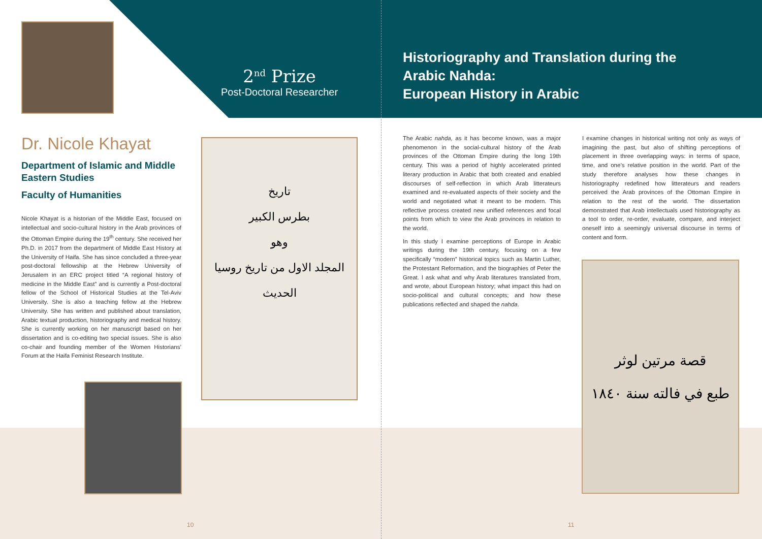Dr. Nicole Khayat
Department of Islamic and Middle Eastern Studies
Faculty of Humanities
Nicole Khayat is a historian of the Middle East, focused on intellectual and socio-cultural history in the Arab provinces of the Ottoman Empire during the 19<sup>th</sup> century. She received her Ph.D. in 2017 from the department of Middle East History at the University of Haifa. She has since concluded a three-year post-doctoral fellowship at the Hebrew University of Jerusalem in an ERC project titled “A regional history of medicine in the Middle East” and is currently a Post-doctoral fellow of the School of Historical Studies at the Tel-Aviv University. She is also a teaching fellow at the Hebrew University. She has written and published about translation, Arabic textual production, historiography and medical history. She is currently working on her manuscript based on her dissertation and is co-editing two special issues. She is also co-chair and founding member of the Women Historians’ Forum at the Haifa Feminist Research Institute.
2<sup>nd</sup> Prize
Post-Doctoral Researcher
تاريخ
بطرس الكبير
وهو
المجلد الاول من تاريخ روسيا الحديث
Historiography and Translation during the
Arabic Nahda:
European History in Arabic
The Arabic nahda, as it has become known, was a major phenomenon in the social-cultural history of the Arab provinces of the Ottoman Empire during the long 19th century. This was a period of highly accelerated printed literary production in Arabic that both created and enabled discourses of self-reflection in which Arab litterateurs examined and re-evaluated aspects of their society and the world and negotiated what it meant to be modern. This reflective process created new unified references and focal points from which to view the Arab provinces in relation to the world.
In this study I examine perceptions of Europe in Arabic writings during the 19th century, focusing on a few specifically “modern” historical topics such as Martin Luther, the Protestant Reformation, and the biographies of Peter the Great. I ask what and why Arab literatures translated from, and wrote, about European history; what impact this had on socio-political and cultural concepts; and how these publications reflected and shaped the nahda.
I examine changes in historical writing not only as ways of imagining the past, but also of shifting perceptions of placement in three overlapping ways: in terms of space, time, and one’s relative position in the world. Part of the study therefore analyses how these changes in historiography redefined how litterateurs and readers perceived the Arab provinces of the Ottoman Empire in relation to the rest of the world. The dissertation demonstrated that Arab intellectuals used historiography as a tool to order, re-order, evaluate, compare, and interject oneself into a seemingly universal discourse in terms of content and form.
قصة مرتين لوثر
طبع في فالته سنة ١٨٤٠
10 11